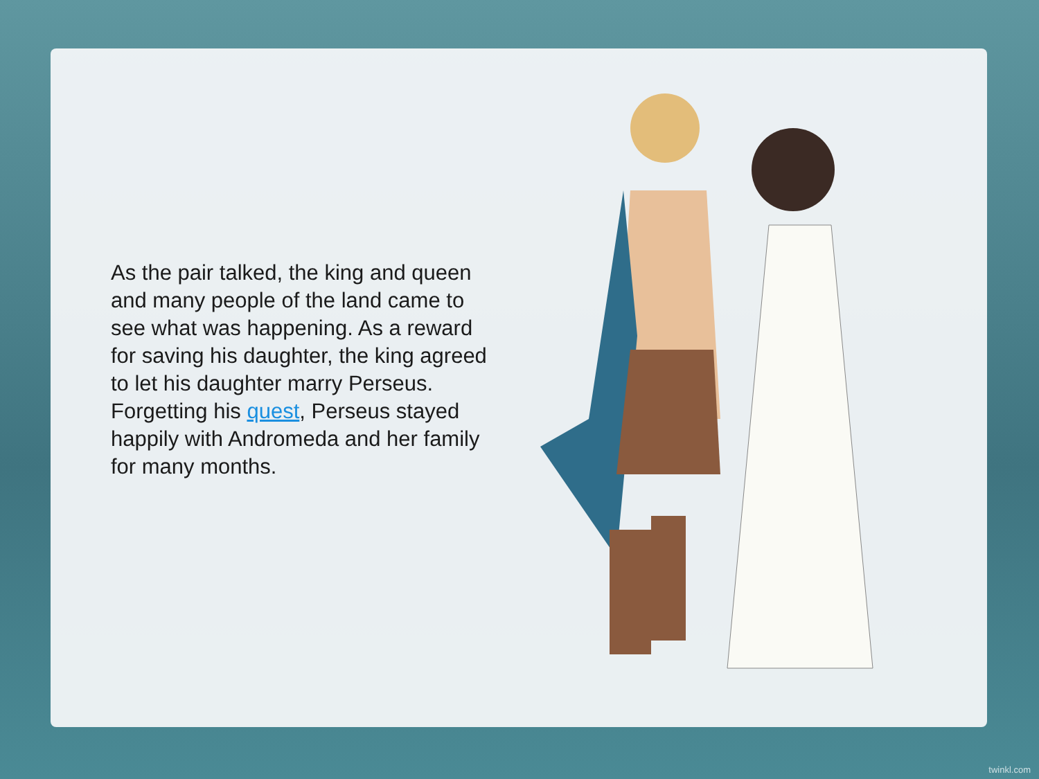As the pair talked, the king and queen and many people of the land came to see what was happening. As a reward for saving his daughter, the king agreed to let his daughter marry Perseus. Forgetting his quest, Perseus stayed happily with Andromeda and her family for many months.
twinkl.com